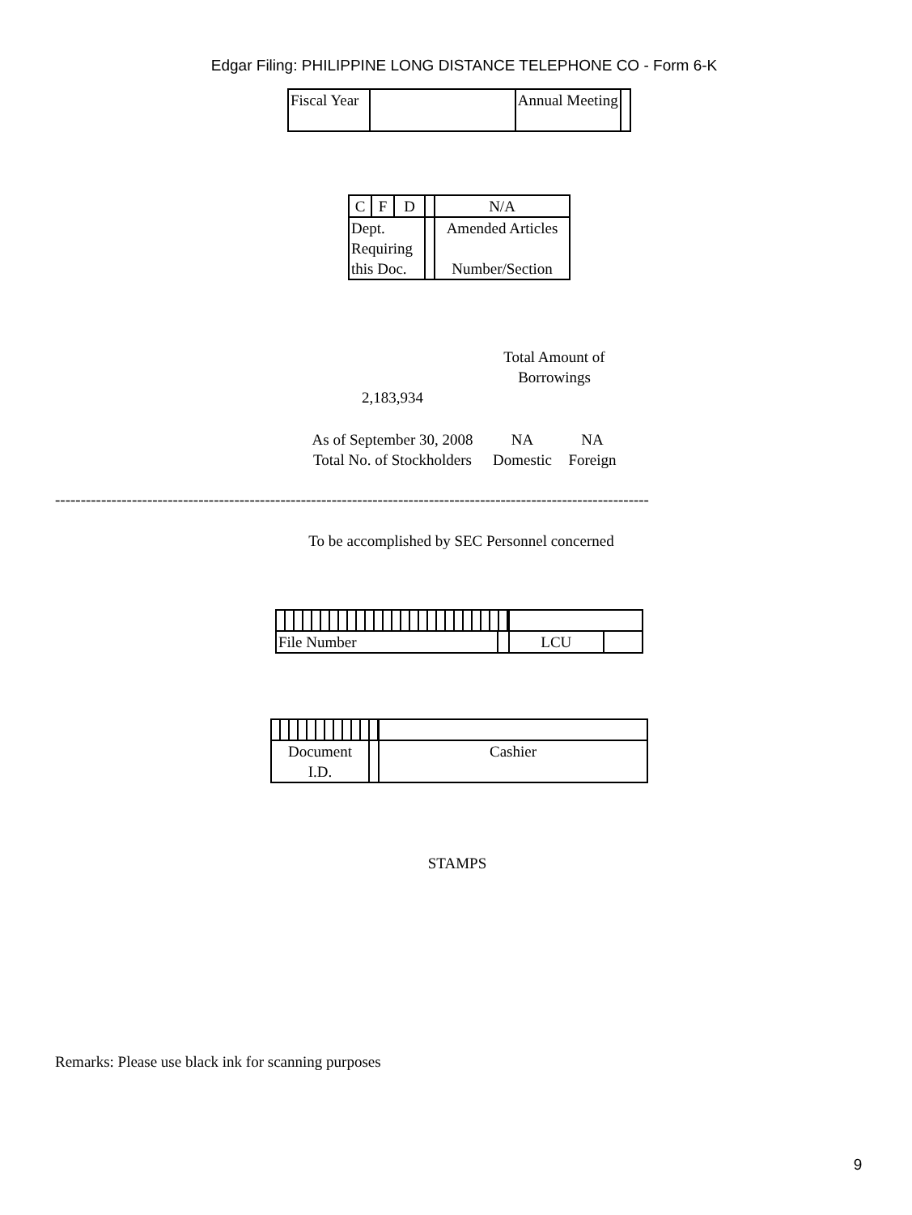Edgar Filing: PHILIPPINE LONG DISTANCE TELEPHONE CO - Form 6-K
| Fiscal Year | | Annual Meeting | |
| C | F | D | | N/A |
| Dept. Requiring this Doc. | | | | Amended Articles Number/Section |
Total Amount of
Borrowings
2,183,934
As of September 30, 2008
Total No. of Stockholders
NA
Domestic
NA
Foreign
--------------------------------------------------------------------------------------------------------------------
To be accomplished by SEC Personnel concerned
| File Number | | LCU | |
| Document I.D. | | Cashier |
STAMPS
Remarks: Please use black ink for scanning purposes
9